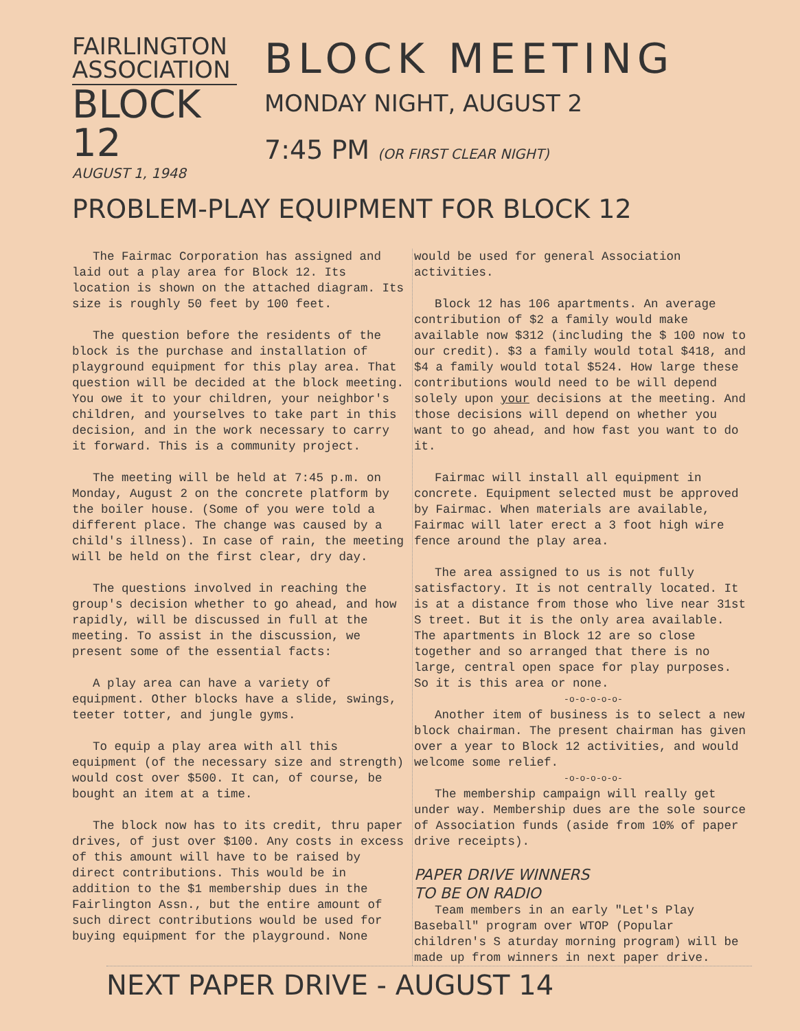FAIRLINGTON
ASSOCIATION
BLOCK 12
AUGUST 1, 1948
BLOCK MEETING
MONDAY NIGHT, AUGUST 2
7:45 PM (OR FIRST CLEAR NIGHT)
PROBLEM-PLAY EQUIPMENT FOR BLOCK 12
The Fairmac Corporation has assigned and laid out a play area for Block 12. Its location is shown on the attached diagram. Its size is roughly 50 feet by 100 feet.
The question before the residents of the block is the purchase and installation of playground equipment for this play area. That question will be decided at the block meeting. You owe it to your children, your neighbor's children, and yourselves to take part in this decision, and in the work necessary to carry it forward. This is a community project.
The meeting will be held at 7:45 p.m. on Monday, August 2 on the concrete platform by the boiler house. (Some of you were told a different place. The change was caused by a child's illness). In case of rain, the meeting will be held on the first clear, dry day.
The questions involved in reaching the group's decision whether to go ahead, and how rapidly, will be discussed in full at the meeting. To assist in the discussion, we present some of the essential facts:
A play area can have a variety of equipment. Other blocks have a slide, swings, teeter totter, and jungle gyms.
To equip a play area with all this equipment (of the necessary size and strength) would cost over $500. It can, of course, be bought an item at a time.
The block now has to its credit, thru paper drives, of just over $100. Any costs in excess of this amount will have to be raised by direct contributions. This would be in addition to the $1 membership dues in the Fairlington Assn., but the entire amount of such direct contributions would be used for buying equipment for the playground. None would be used for general Association activities.
Block 12 has 106 apartments. An average contribution of $2 a family would make available now $312 (including the $ 100 now to our credit). $3 a family would total $418, and $4 a family would total $524. How large these contributions would need to be will depend solely upon your decisions at the meeting. And those decisions will depend on whether you want to go ahead, and how fast you want to do it.
Fairmac will install all equipment in concrete. Equipment selected must be approved by Fairmac. When materials are available, Fairmac will later erect a 3 foot high wire fence around the play area.
The area assigned to us is not fully satisfactory. It is not centrally located. It is at a distance from those who live near 31st S treet. But it is the only area available. The apartments in Block 12 are so close together and so arranged that there is no large, central open space for play purposes. So it is this area or none.
-o-o-o-o-o-
Another item of business is to select a new block chairman. The present chairman has given over a year to Block 12 activities, and would welcome some relief.
-o-o-o-o-o-
The membership campaign will really get under way. Membership dues are the sole source of Association funds (aside from 10% of paper drive receipts).
PAPER DRIVE WINNERS
TO BE ON RADIO
Team members in an early "Let's Play Baseball" program over WTOP (Popular children's S aturday morning program) will be made up from winners in next paper drive.
NEXT PAPER DRIVE - AUGUST 14